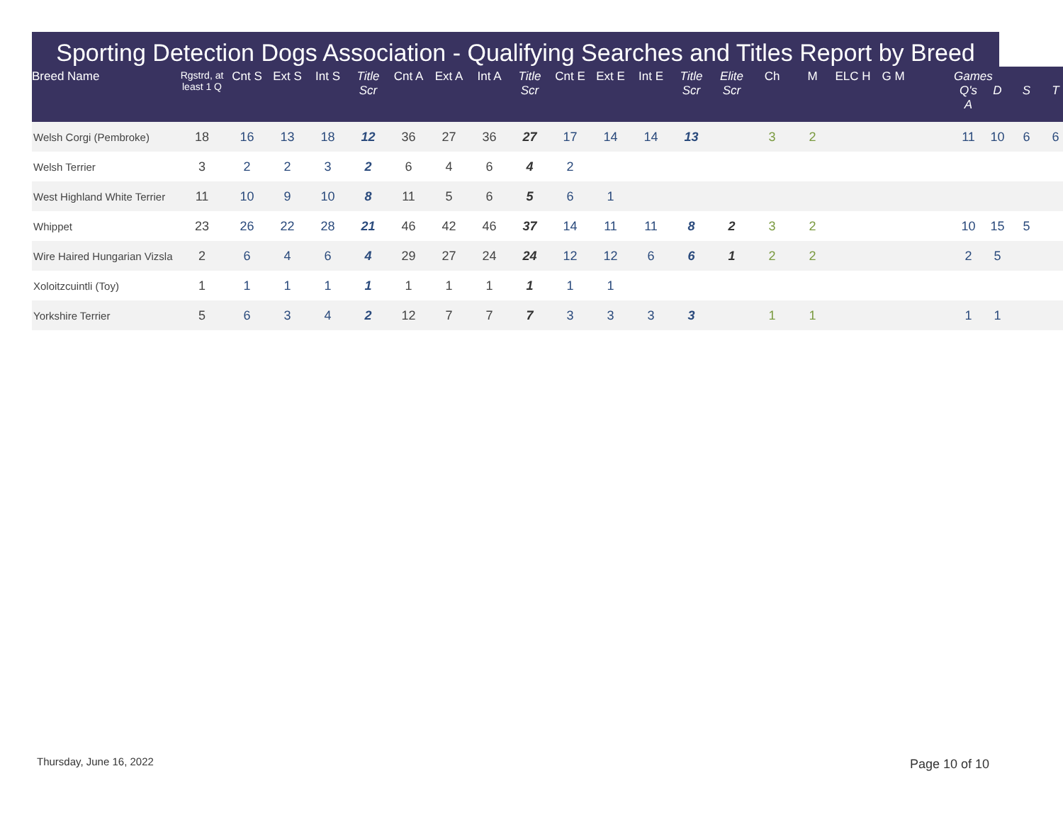Sporting Detection Dogs Association - Qualifying Searches and Titles Report by Breed
| Breed Name | Rgstrd, at least 1 Q | Cnt S | Ext S | Int S | Title Scr | Cnt A | Ext A | Int A | Title Scr | Cnt E | Ext E | Int E | Title Scr | Elite Scr | Ch | M | ELC H | G M | | Games Q's A | D | S | T |
| --- | --- | --- | --- | --- | --- | --- | --- | --- | --- | --- | --- | --- | --- | --- | --- | --- | --- | --- | --- | --- | --- | --- | --- |
| Welsh Corgi (Pembroke) | 18 | 16 | 13 | 18 | 12 | 36 | 27 | 36 | 27 | 17 | 14 | 14 | 13 | | 3 | 2 | | | | 11 | 10 | 6 | 6 |
| Welsh Terrier | 3 | 2 | 2 | 3 | 2 | 6 | 4 | 6 | 4 | 2 | | | | | | | | | | | | | |
| West Highland White Terrier | 11 | 10 | 9 | 10 | 8 | 11 | 5 | 6 | 5 | 6 | 1 | | | | | | | | | | | | |
| Whippet | 23 | 26 | 22 | 28 | 21 | 46 | 42 | 46 | 37 | 14 | 11 | 11 | 8 | 2 | 3 | 2 | | | | 10 | 15 | 5 | |
| Wire Haired Hungarian Vizsla | 2 | 6 | 4 | 6 | 4 | 29 | 27 | 24 | 24 | 12 | 12 | 6 | 6 | 1 | 2 | 2 | | | | 2 | 5 | | |
| Xoloitzcuintli (Toy) | 1 | 1 | 1 | 1 | 1 | 1 | 1 | 1 | 1 | 1 | 1 | | | | | | | | | | | | |
| Yorkshire Terrier | 5 | 6 | 3 | 4 | 2 | 12 | 7 | 7 | 7 | 3 | 3 | 3 | 3 | | 1 | 1 | | | | 1 | 1 | | |
Thursday, June 16, 2022 Page 10 of 10